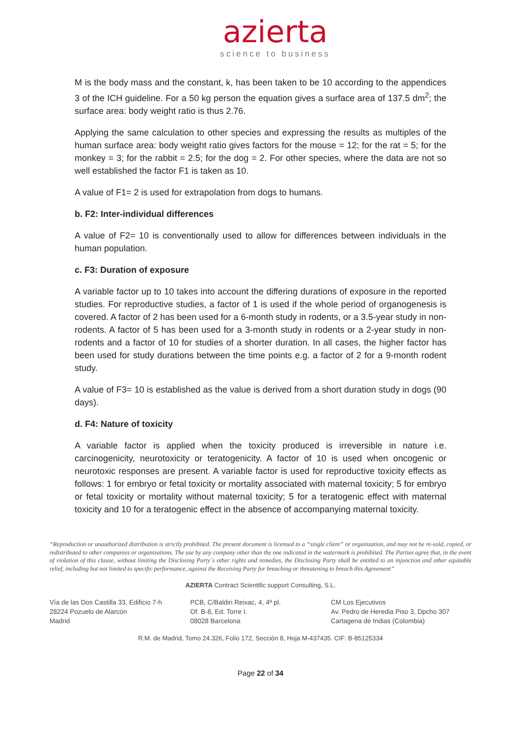azierta
science to business
M is the body mass and the constant, k, has been taken to be 10 according to the appendices 3 of the ICH guideline. For a 50 kg person the equation gives a surface area of 137.5 dm<sup>2</sup>; the surface area: body weight ratio is thus 2.76.
Applying the same calculation to other species and expressing the results as multiples of the human surface area: body weight ratio gives factors for the mouse = 12; for the rat = 5; for the monkey = 3; for the rabbit = 2.5; for the dog = 2. For other species, where the data are not so well established the factor F1 is taken as 10.
A value of F1= 2 is used for extrapolation from dogs to humans.
b. F2: Inter-individual differences
A value of F2= 10 is conventionally used to allow for differences between individuals in the human population.
c. F3: Duration of exposure
A variable factor up to 10 takes into account the differing durations of exposure in the reported studies. For reproductive studies, a factor of 1 is used if the whole period of organogenesis is covered. A factor of 2 has been used for a 6-month study in rodents, or a 3.5-year study in non-rodents. A factor of 5 has been used for a 3-month study in rodents or a 2-year study in non-rodents and a factor of 10 for studies of a shorter duration. In all cases, the higher factor has been used for study durations between the time points e.g. a factor of 2 for a 9-month rodent study.
A value of F3= 10 is established as the value is derived from a short duration study in dogs (90 days).
d. F4: Nature of toxicity
A variable factor is applied when the toxicity produced is irreversible in nature i.e. carcinogenicity, neurotoxicity or teratogenicity. A factor of 10 is used when oncogenic or neurotoxic responses are present. A variable factor is used for reproductive toxicity effects as follows: 1 for embryo or fetal toxicity or mortality associated with maternal toxicity; 5 for embryo or fetal toxicity or mortality without maternal toxicity; 5 for a teratogenic effect with maternal toxicity and 10 for a teratogenic effect in the absence of accompanying maternal toxicity.
“Reproduction or unauthorized distribution is strictly prohibited. The present document is licensed to a “single client” or organization, and may not be re-sold, copied, or redistributed to other companies or organizations. The use by any company other than the one indicated in the watermark is prohibited. The Parties agree that, in the event of violation of this clause, without limiting the Disclosing Party´s other rights and remedies, the Disclosing Party shall be entitled to an injunction and other equitable relief, including but not limited to specific performance, against the Receiving Party for breaching or threatening to breach this Agreement”
AZIERTA Contract Scientific support Consulting, S.L.
Vía de las Dos Castilla 33, Edificio 7-h
28224 Pozuelo de Alarcón
Madrid
PCB, C/Baldiri Reixac, 4, 4ª pl.
Of. B-8, Ed. Torre I.
08028 Barcelona
CM Los Ejecutivos
Av. Pedro de Heredia Piso 3, Dpcho 307
Cartagena de Indias (Colombia)
R.M. de Madrid, Tomo 24.326, Folio 172, Sección 8, Hoja M-437435. CIF: B-85125334
Page 22 of 34